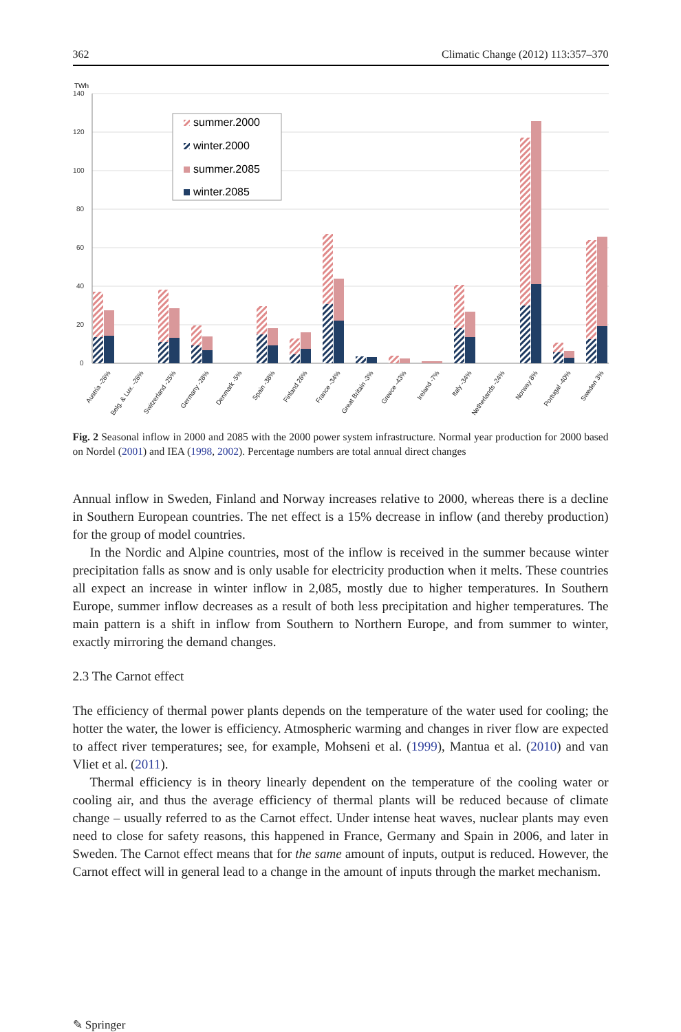362 Climatic Change (2012) 113:357–370
TWh
140
120
100
80
60
40
20
0
summer.2000
winter.2000
summer.2085
winter.2085
Austria -26%
Belg. & Lux. -26%
Switzerland -25%
Germany -28%
Denmark -5%
Spain -38%
Finland 26%
France -34%
Great Britain -3%
Greece -43%
Ireland -7%
Italy -34%
Netherlands -24%
Norway 8%
Portugal -40%
Sweden 3%
Fig. 2 Seasonal inflow in 2000 and 2085 with the 2000 power system infrastructure. Normal year production for 2000 based on Nordel (2001) and IEA (1998, 2002). Percentage numbers are total annual direct changes
Annual inflow in Sweden, Finland and Norway increases relative to 2000, whereas there is a decline in Southern European countries. The net effect is a 15% decrease in inflow (and thereby production) for the group of model countries.
In the Nordic and Alpine countries, most of the inflow is received in the summer because winter precipitation falls as snow and is only usable for electricity production when it melts. These countries all expect an increase in winter inflow in 2,085, mostly due to higher temperatures. In Southern Europe, summer inflow decreases as a result of both less precipitation and higher temperatures. The main pattern is a shift in inflow from Southern to Northern Europe, and from summer to winter, exactly mirroring the demand changes.
2.3 The Carnot effect
The efficiency of thermal power plants depends on the temperature of the water used for cooling; the hotter the water, the lower is efficiency. Atmospheric warming and changes in river flow are expected to affect river temperatures; see, for example, Mohseni et al. (1999), Mantua et al. (2010) and van Vliet et al. (2011).
Thermal efficiency is in theory linearly dependent on the temperature of the cooling water or cooling air, and thus the average efficiency of thermal plants will be reduced because of climate change – usually referred to as the Carnot effect. Under intense heat waves, nuclear plants may even need to close for safety reasons, this happened in France, Germany and Spain in 2006, and later in Sweden. The Carnot effect means that for the same amount of inputs, output is reduced. However, the Carnot effect will in general lead to a change in the amount of inputs through the market mechanism.
✎ Springer